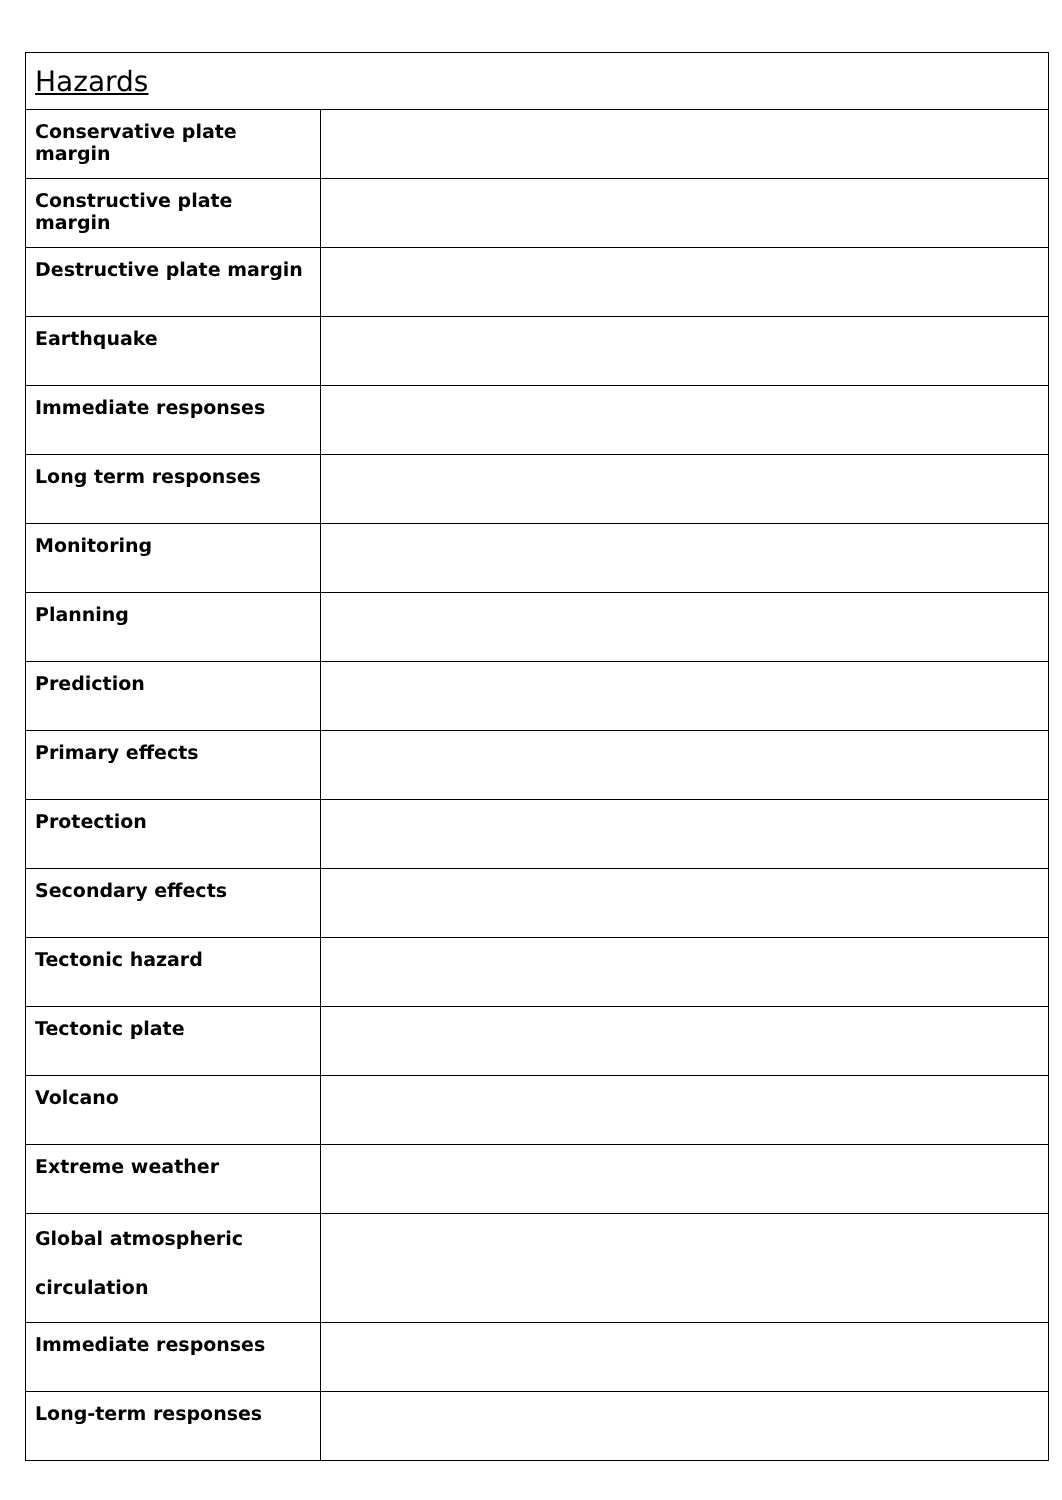| Hazards | |
| Conservative plate margin | |
| Constructive plate margin | |
| Destructive plate margin | |
| Earthquake | |
| Immediate responses | |
| Long term responses | |
| Monitoring | |
| Planning | |
| Prediction | |
| Primary effects | |
| Protection | |
| Secondary effects | |
| Tectonic hazard | |
| Tectonic plate | |
| Volcano | |
| Extreme weather | |
| Global atmospheric circulation | |
| Immediate responses | |
| Long-term responses | |